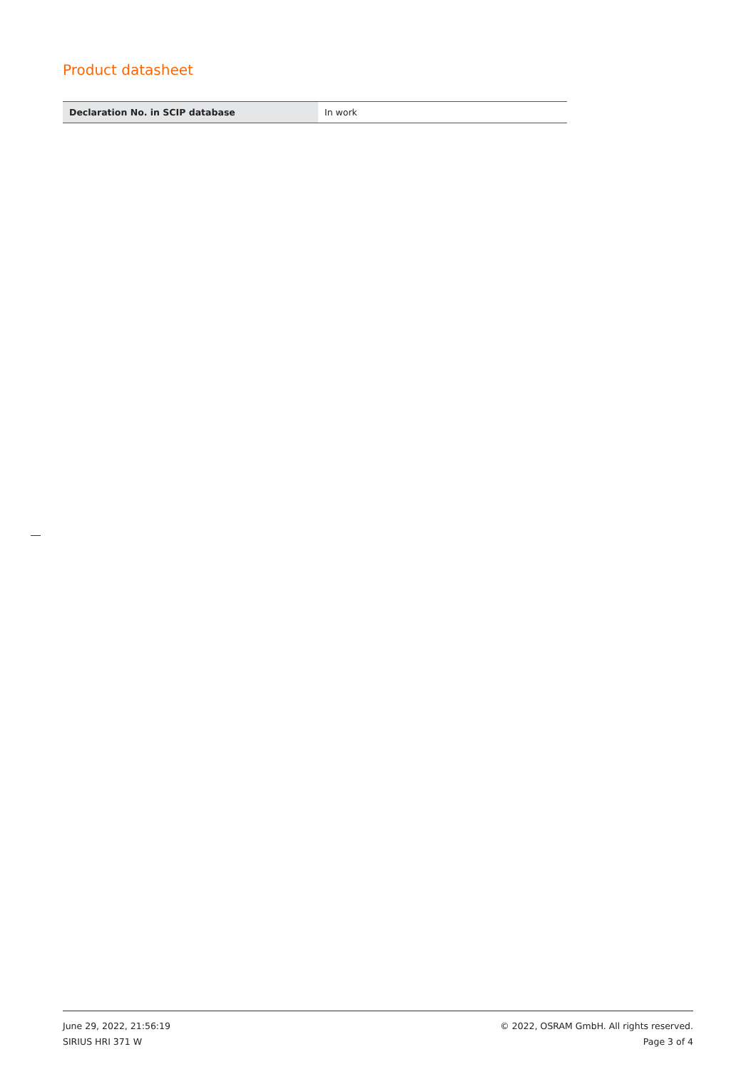Product datasheet
| Declaration No. in SCIP database | In work |
June 29, 2022, 21:56:19 © 2022, OSRAM GmbH. All rights reserved.
SIRIUS HRI 371 W Page 3 of 4